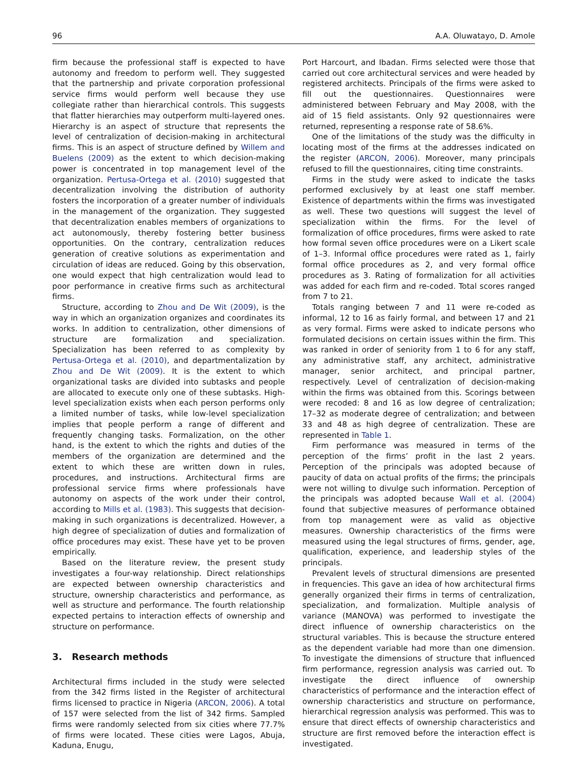96 A.A. Oluwatayo, D. Amole
firm because the professional staff is expected to have autonomy and freedom to perform well. They suggested that the partnership and private corporation professional service firms would perform well because they use collegiate rather than hierarchical controls. This suggests that flatter hierarchies may outperform multi-layered ones. Hierarchy is an aspect of structure that represents the level of centralization of decision-making in architectural firms. This is an aspect of structure defined by Willem and Buelens (2009) as the extent to which decision-making power is concentrated in top management level of the organization. Pertusa-Ortega et al. (2010) suggested that decentralization involving the distribution of authority fosters the incorporation of a greater number of individuals in the management of the organization. They suggested that decentralization enables members of organizations to act autonomously, thereby fostering better business opportunities. On the contrary, centralization reduces generation of creative solutions as experimentation and circulation of ideas are reduced. Going by this observation, one would expect that high centralization would lead to poor performance in creative firms such as architectural firms.
Structure, according to Zhou and De Wit (2009), is the way in which an organization organizes and coordinates its works. In addition to centralization, other dimensions of structure are formalization and specialization. Specialization has been referred to as complexity by Pertusa-Ortega et al. (2010), and departmentalization by Zhou and De Wit (2009). It is the extent to which organizational tasks are divided into subtasks and people are allocated to execute only one of these subtasks. High-level specialization exists when each person performs only a limited number of tasks, while low-level specialization implies that people perform a range of different and frequently changing tasks. Formalization, on the other hand, is the extent to which the rights and duties of the members of the organization are determined and the extent to which these are written down in rules, procedures, and instructions. Architectural firms are professional service firms where professionals have autonomy on aspects of the work under their control, according to Mills et al. (1983). This suggests that decision-making in such organizations is decentralized. However, a high degree of specialization of duties and formalization of office procedures may exist. These have yet to be proven empirically.
Based on the literature review, the present study investigates a four-way relationship. Direct relationships are expected between ownership characteristics and structure, ownership characteristics and performance, as well as structure and performance. The fourth relationship expected pertains to interaction effects of ownership and structure on performance.
3. Research methods
Architectural firms included in the study were selected from the 342 firms listed in the Register of architectural firms licensed to practice in Nigeria (ARCON, 2006). A total of 157 were selected from the list of 342 firms. Sampled firms were randomly selected from six cities where 77.7% of firms were located. These cities were Lagos, Abuja, Kaduna, Enugu,
Port Harcourt, and Ibadan. Firms selected were those that carried out core architectural services and were headed by registered architects. Principals of the firms were asked to fill out the questionnaires. Questionnaires were administered between February and May 2008, with the aid of 15 field assistants. Only 92 questionnaires were returned, representing a response rate of 58.6%.
One of the limitations of the study was the difficulty in locating most of the firms at the addresses indicated on the register (ARCON, 2006). Moreover, many principals refused to fill the questionnaires, citing time constraints.
Firms in the study were asked to indicate the tasks performed exclusively by at least one staff member. Existence of departments within the firms was investigated as well. These two questions will suggest the level of specialization within the firms. For the level of formalization of office procedures, firms were asked to rate how formal seven office procedures were on a Likert scale of 1–3. Informal office procedures were rated as 1, fairly formal office procedures as 2, and very formal office procedures as 3. Rating of formalization for all activities was added for each firm and re-coded. Total scores ranged from 7 to 21.
Totals ranging between 7 and 11 were re-coded as informal, 12 to 16 as fairly formal, and between 17 and 21 as very formal. Firms were asked to indicate persons who formulated decisions on certain issues within the firm. This was ranked in order of seniority from 1 to 6 for any staff, any administrative staff, any architect, administrative manager, senior architect, and principal partner, respectively. Level of centralization of decision-making within the firms was obtained from this. Scorings between were recoded: 8 and 16 as low degree of centralization; 17–32 as moderate degree of centralization; and between 33 and 48 as high degree of centralization. These are represented in Table 1.
Firm performance was measured in terms of the perception of the firms’ profit in the last 2 years. Perception of the principals was adopted because of paucity of data on actual profits of the firms; the principals were not willing to divulge such information. Perception of the principals was adopted because Wall et al. (2004) found that subjective measures of performance obtained from top management were as valid as objective measures. Ownership characteristics of the firms were measured using the legal structures of firms, gender, age, qualification, experience, and leadership styles of the principals.
Prevalent levels of structural dimensions are presented in frequencies. This gave an idea of how architectural firms generally organized their firms in terms of centralization, specialization, and formalization. Multiple analysis of variance (MANOVA) was performed to investigate the direct influence of ownership characteristics on the structural variables. This is because the structure entered as the dependent variable had more than one dimension. To investigate the dimensions of structure that influenced firm performance, regression analysis was carried out. To investigate the direct influence of ownership characteristics of performance and the interaction effect of ownership characteristics and structure on performance, hierarchical regression analysis was performed. This was to ensure that direct effects of ownership characteristics and structure are first removed before the interaction effect is investigated.